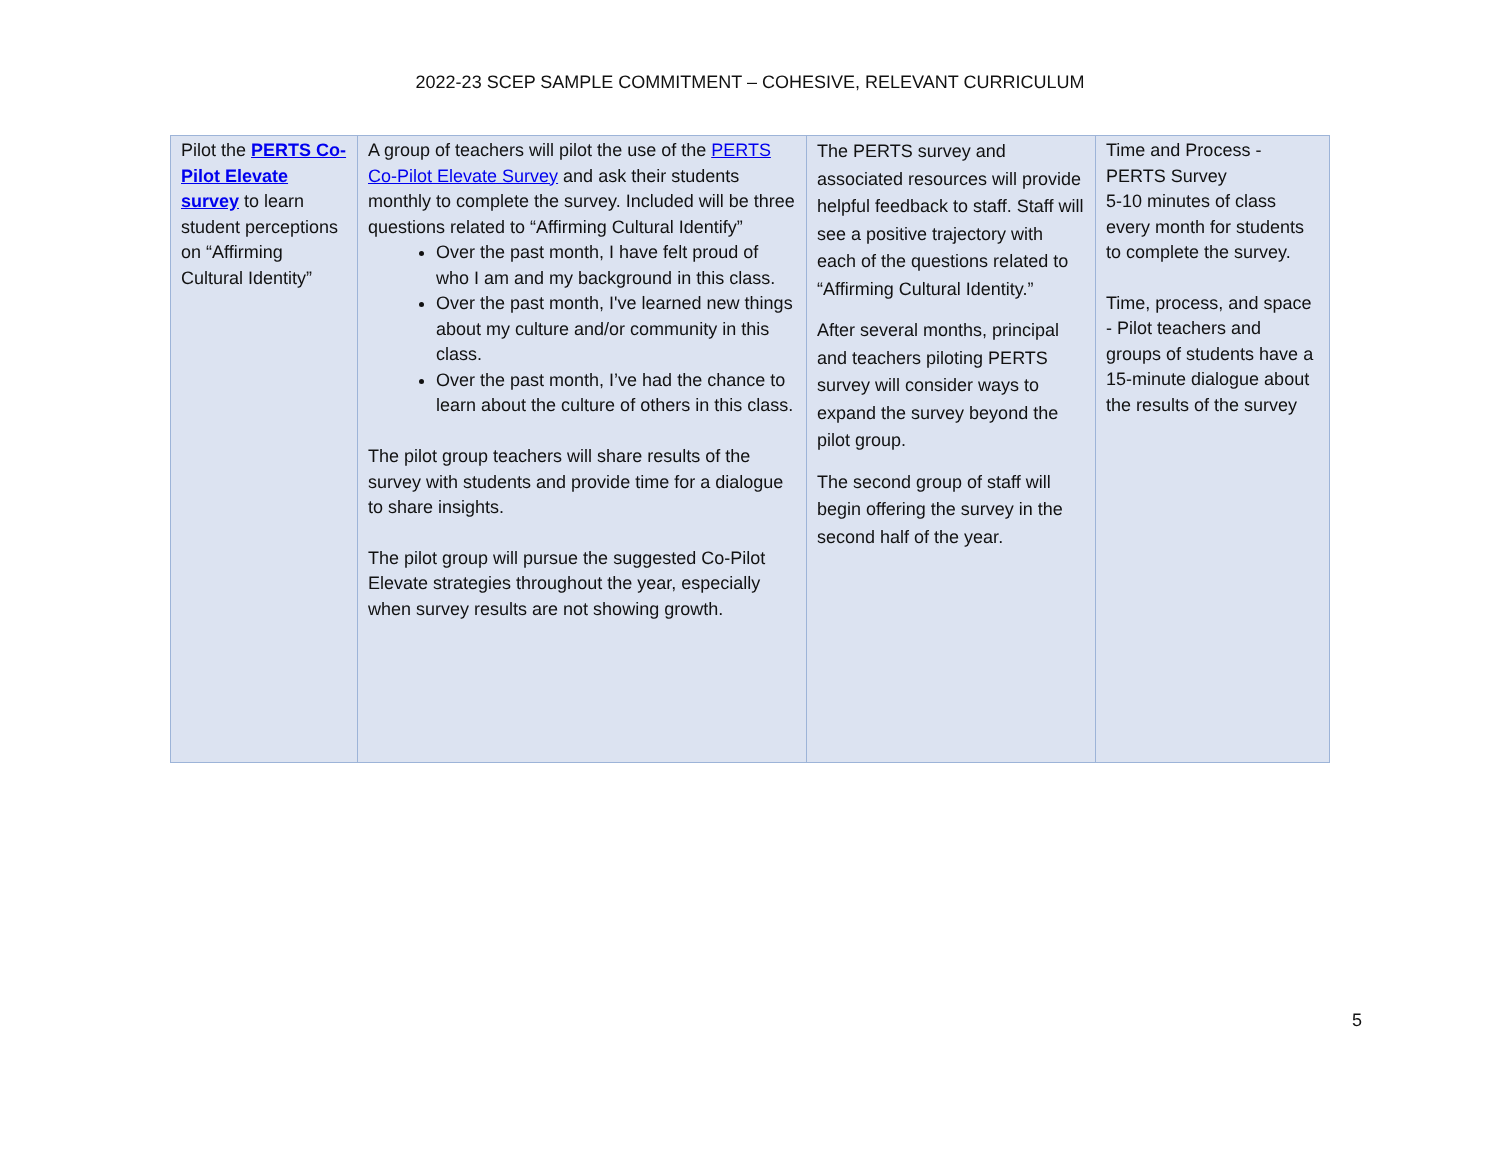2022-23 SCEP SAMPLE COMMITMENT – COHESIVE, RELEVANT CURRICULUM
| Pilot the PERTS Co-Pilot Elevate survey to learn student perceptions on “Affirming Cultural Identity” | A group of teachers will pilot the use of the PERTS Co-Pilot Elevate Survey and ask their students monthly to complete the survey. Included will be three questions related to “Affirming Cultural Identify” Over the past month, I have felt proud of who I am and my background in this class. Over the past month, I've learned new things about my culture and/or community in this class. Over the past month, I’ve had the chance to learn about the culture of others in this class. The pilot group teachers will share results of the survey with students and provide time for a dialogue to share insights. The pilot group will pursue the suggested Co-Pilot Elevate strategies throughout the year, especially when survey results are not showing growth. | The PERTS survey and associated resources will provide helpful feedback to staff. Staff will see a positive trajectory with each of the questions related to “Affirming Cultural Identity.” After several months, principal and teachers piloting PERTS survey will consider ways to expand the survey beyond the pilot group. The second group of staff will begin offering the survey in the second half of the year. | Time and Process - PERTS Survey 5-10 minutes of class every month for students to complete the survey. Time, process, and space - Pilot teachers and groups of students have a 15-minute dialogue about the results of the survey |
5